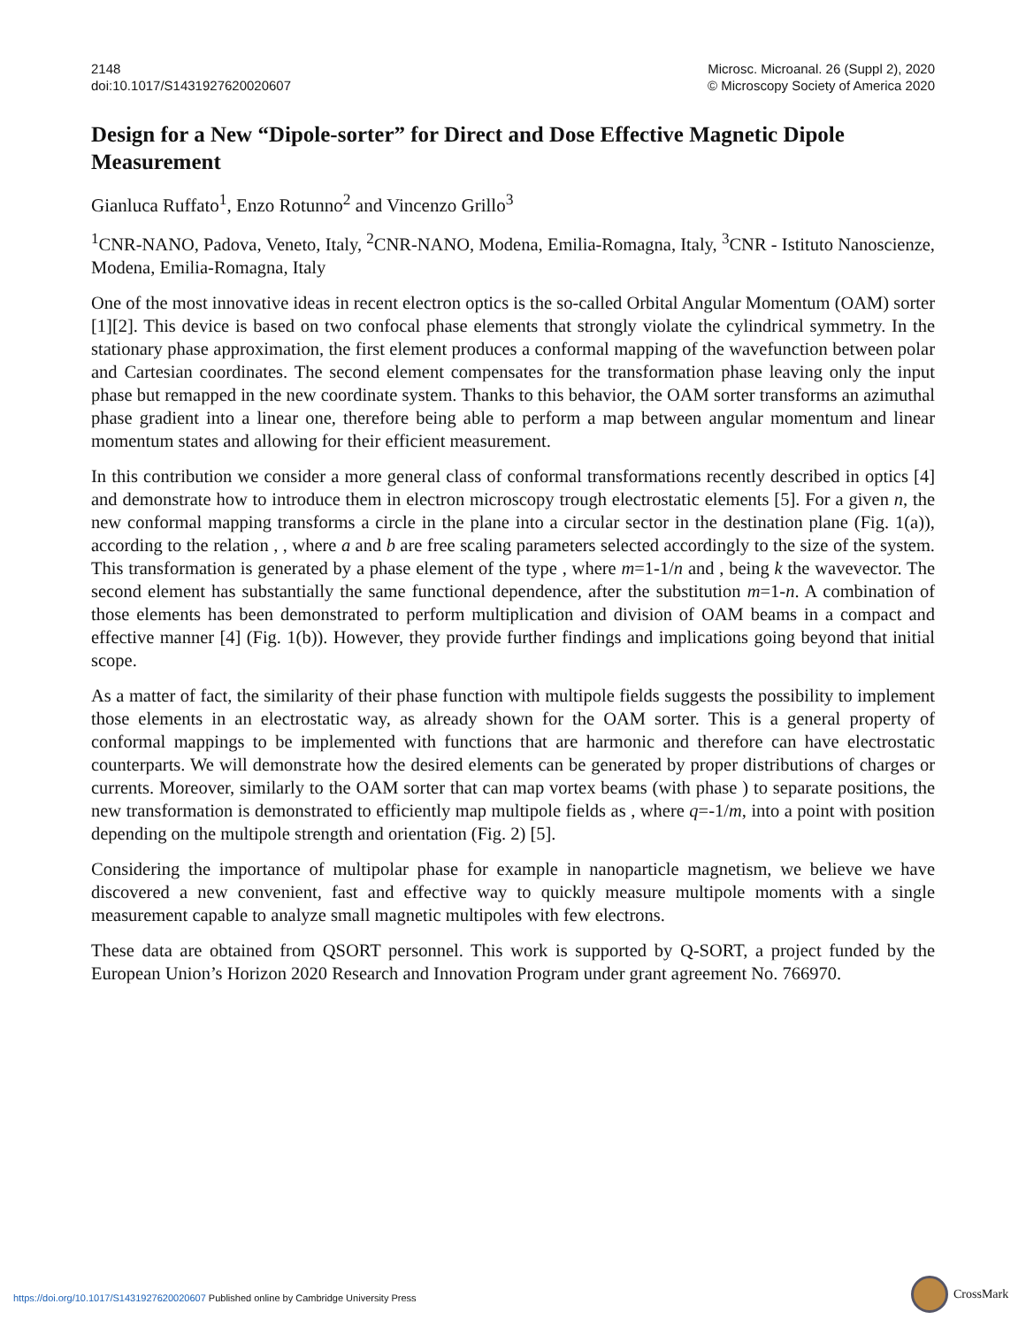2148
doi:10.1017/S1431927620020607
Microsc. Microanal. 26 (Suppl 2), 2020
© Microscopy Society of America 2020
Design for a New “Dipole-sorter” for Direct and Dose Effective Magnetic Dipole Measurement
Gianluca Ruffato<sup>1</sup>, Enzo Rotunno<sup>2</sup> and Vincenzo Grillo<sup>3</sup>
<sup>1</sup> CNR-NANO, Padova, Veneto, Italy, <sup>2</sup>CNR-NANO, Modena, Emilia-Romagna, Italy, <sup>3</sup>CNR - Istituto Nanoscienze, Modena, Emilia-Romagna, Italy
One of the most innovative ideas in recent electron optics is the so-called Orbital Angular Momentum (OAM) sorter [1][2]. This device is based on two confocal phase elements that strongly violate the cylindrical symmetry. In the stationary phase approximation, the first element produces a conformal mapping of the wavefunction between polar and Cartesian coordinates. The second element compensates for the transformation phase leaving only the input phase but remapped in the new coordinate system. Thanks to this behavior, the OAM sorter transforms an azimuthal phase gradient into a linear one, therefore being able to perform a map between angular momentum and linear momentum states and allowing for their efficient measurement.
In this contribution we consider a more general class of conformal transformations recently described in optics [4] and demonstrate how to introduce them in electron microscopy trough electrostatic elements [5]. For a given n, the new conformal mapping transforms a circle in the plane into a circular sector in the destination plane (Fig. 1(a)), according to the relation , , where a and b are free scaling parameters selected accordingly to the size of the system. This transformation is generated by a phase element of the type , where m=1-1/n and , being k the wavevector. The second element has substantially the same functional dependence, after the substitution m=1-n. A combination of those elements has been demonstrated to perform multiplication and division of OAM beams in a compact and effective manner [4] (Fig. 1(b)). However, they provide further findings and implications going beyond that initial scope.
As a matter of fact, the similarity of their phase function with multipole fields suggests the possibility to implement those elements in an electrostatic way, as already shown for the OAM sorter. This is a general property of conformal mappings to be implemented with functions that are harmonic and therefore can have electrostatic counterparts. We will demonstrate how the desired elements can be generated by proper distributions of charges or currents. Moreover, similarly to the OAM sorter that can map vortex beams (with phase ) to separate positions, the new transformation is demonstrated to efficiently map multipole fields as , where q=-1/m, into a point with position depending on the multipole strength and orientation (Fig. 2) [5].
Considering the importance of multipolar phase for example in nanoparticle magnetism, we believe we have discovered a new convenient, fast and effective way to quickly measure multipole moments with a single measurement capable to analyze small magnetic multipoles with few electrons.
These data are obtained from QSORT personnel. This work is supported by Q-SORT, a project funded by the European Union’s Horizon 2020 Research and Innovation Program under grant agreement No. 766970.
https://doi.org/10.1017/S1431927620020607 Published online by Cambridge University Press
CrossMark